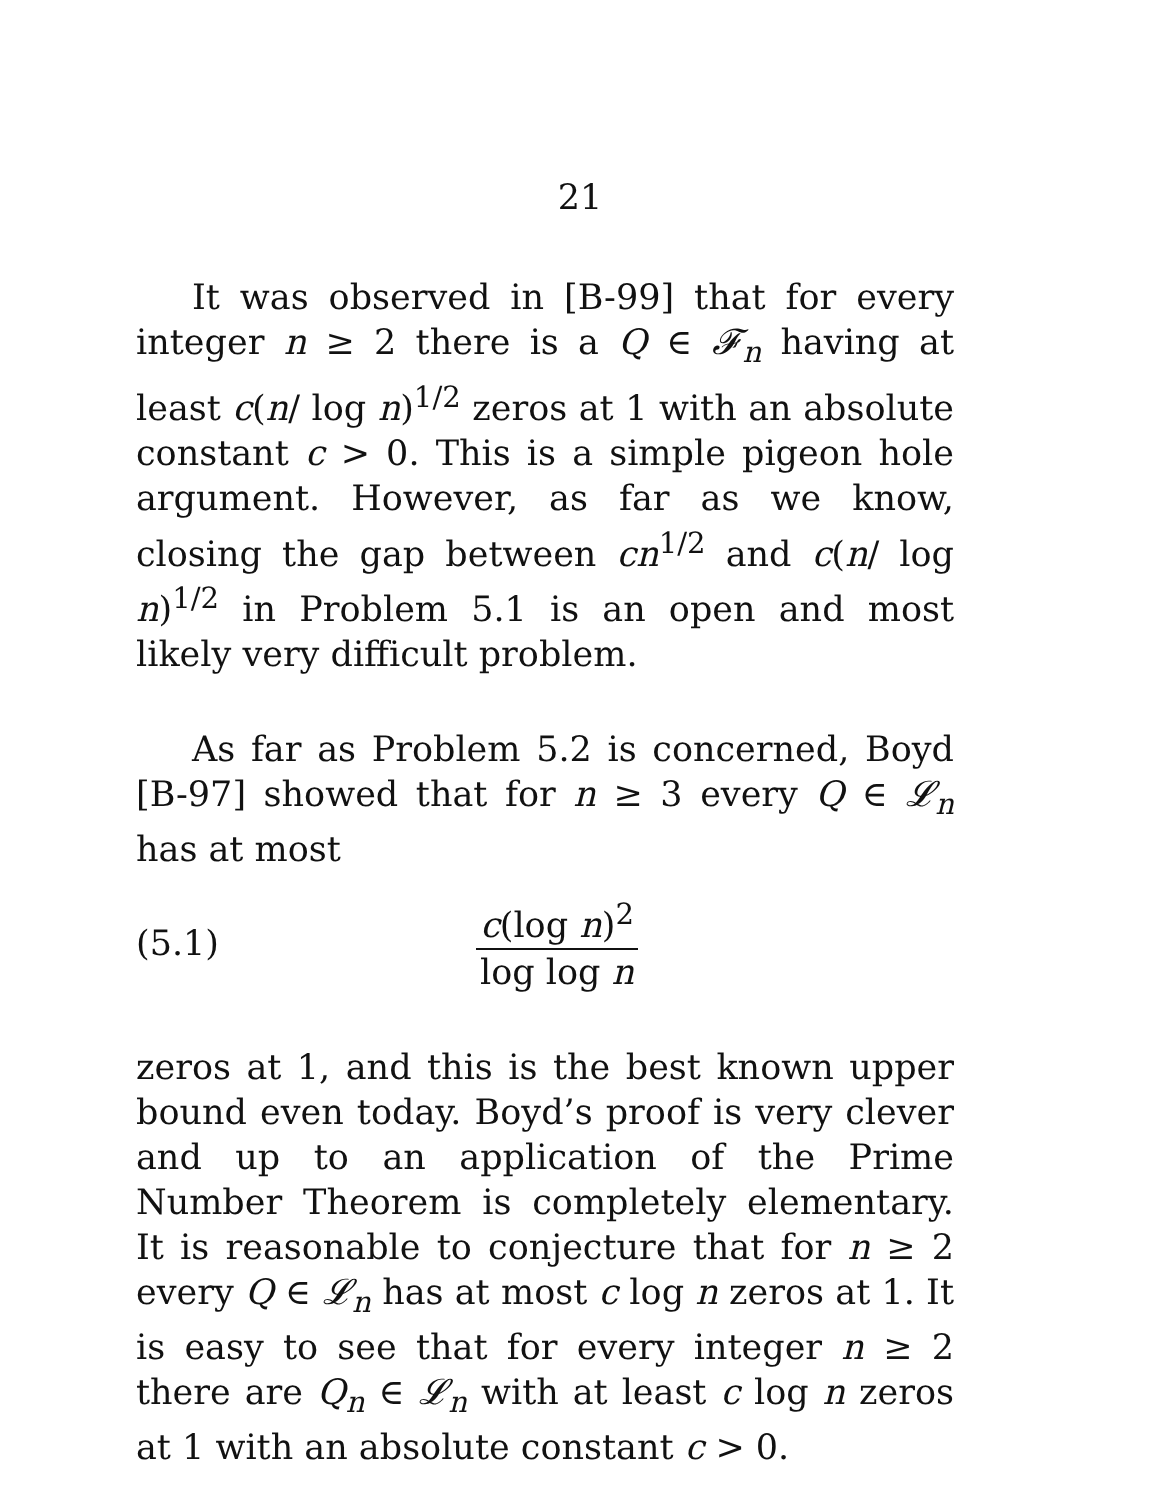21
It was observed in [B-99] that for every integer n ≥ 2 there is a Q ∈ 𝓕<sub>n</sub> having at least c(n/ log n)<sup>1/2</sup> zeros at 1 with an absolute constant c > 0. This is a simple pigeon hole argument. However, as far as we know, closing the gap between cn<sup>1/2</sup> and c(n/ log n)<sup>1/2</sup> in Problem 5.1 is an open and most likely very difficult problem.
As far as Problem 5.2 is concerned, Boyd [B-97] showed that for n ≥ 3 every Q ∈ 𝓛<sub>n</sub> has at most
(5.1) c(log n)<sup>2</sup> log log n
zeros at 1, and this is the best known upper bound even today. Boyd’s proof is very clever and up to an application of the Prime Number Theorem is completely elementary. It is reasonable to conjecture that for n ≥ 2 every Q ∈ 𝓛<sub>n</sub> has at most c log n zeros at 1. It is easy to see that for every integer n ≥ 2 there are Q<sub>n</sub> ∈ 𝓛<sub>n</sub> with at least c log n zeros at 1 with an absolute constant c > 0.